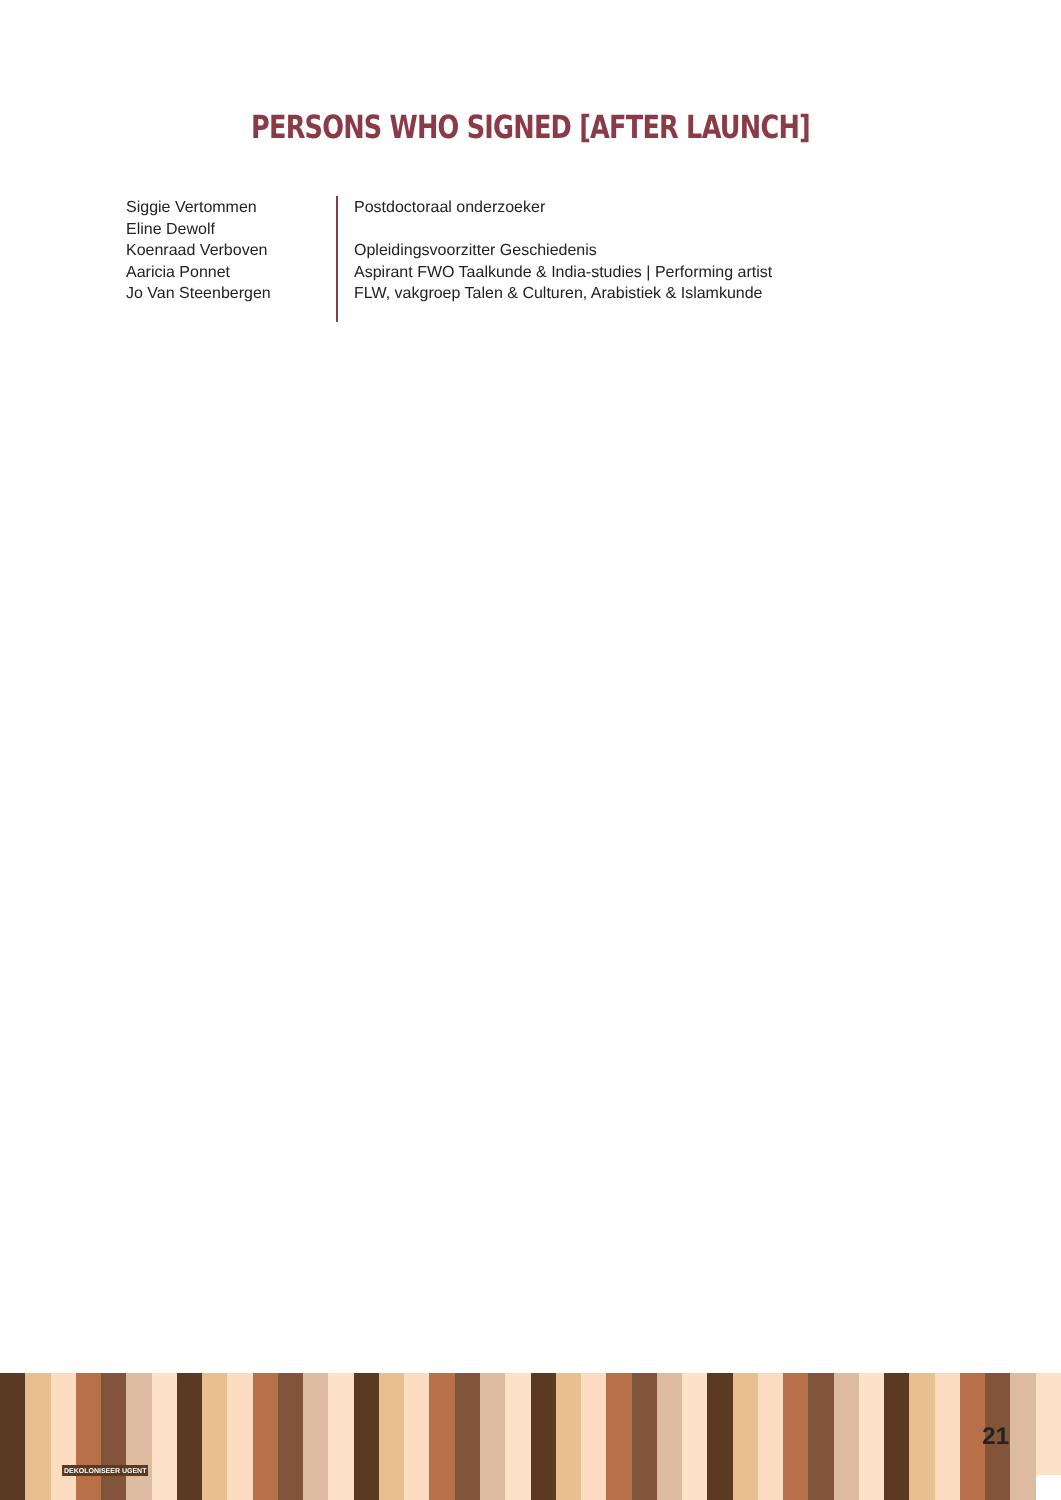PERSONS WHO SIGNED [AFTER LAUNCH]
Siggie Vertommen
Eline Dewolf
Koenraad Verboven
Aaricia Ponnet
Jo Van Steenbergen
Postdoctoraal onderzoeker
Opleidingsvoorzitter Geschiedenis
Aspirant FWO Taalkunde & India-studies | Performing artist
FLW, vakgroep Talen & Culturen, Arabistiek & Islamkunde
DEKOLONISEER UGENT
21